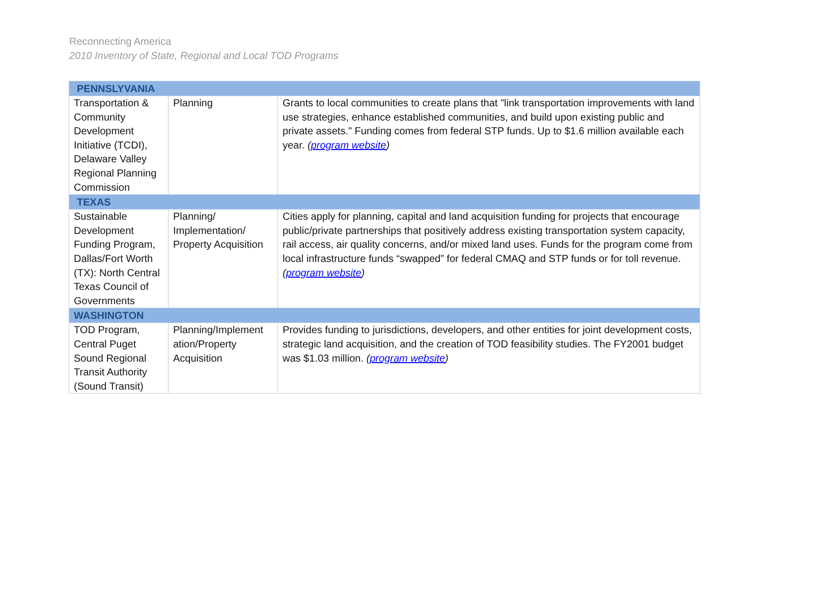Reconnecting America
2010 Inventory of State, Regional and Local TOD Programs
| PENNSLYVANIA | | |
| Transportation & Community Development Initiative (TCDI), Delaware Valley Regional Planning Commission | Planning | Grants to local communities to create plans that "link transportation improvements with land use strategies, enhance established communities, and build upon existing public and private assets." Funding comes from federal STP funds. Up to $1.6 million available each year. ( program website ) |
| TEXAS | | |
| Sustainable Development Funding Program, Dallas/Fort Worth (TX): North Central Texas Council of Governments | Planning/ Implementation/ Property Acquisition | Cities apply for planning, capital and land acquisition funding for projects that encourage public/private partnerships that positively address existing transportation system capacity, rail access, air quality concerns, and/or mixed land uses. Funds for the program come from local infrastructure funds “swapped” for federal CMAQ and STP funds or for toll revenue. ( program website ) |
| WASHINGTON | | |
| TOD Program, Central Puget Sound Regional Transit Authority (Sound Transit) | Planning/Implement ation/Property Acquisition | Provides funding to jurisdictions, developers, and other entities for joint development costs, strategic land acquisition, and the creation of TOD feasibility studies. The FY2001 budget was $1.03 million. ( program website ) |